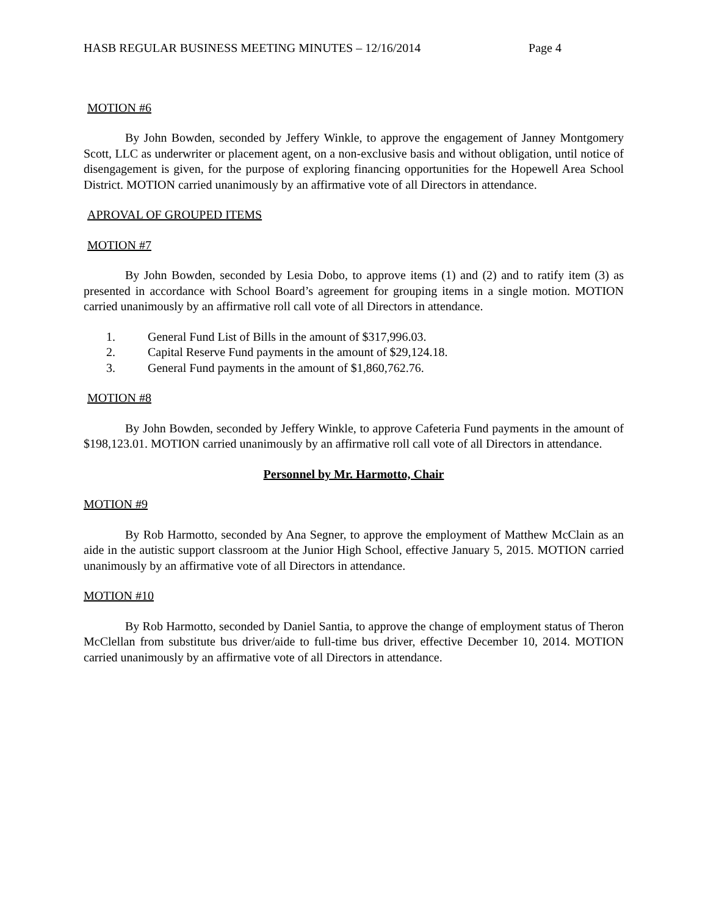HASB REGULAR BUSINESS MEETING MINUTES – 12/16/2014 Page 4
MOTION #6
By John Bowden, seconded by Jeffery Winkle, to approve the engagement of Janney Montgomery Scott, LLC as underwriter or placement agent, on a non-exclusive basis and without obligation, until notice of disengagement is given, for the purpose of exploring financing opportunities for the Hopewell Area School District. MOTION carried unanimously by an affirmative vote of all Directors in attendance.
APROVAL OF GROUPED ITEMS
MOTION #7
By John Bowden, seconded by Lesia Dobo, to approve items (1) and (2) and to ratify item (3) as presented in accordance with School Board’s agreement for grouping items in a single motion. MOTION carried unanimously by an affirmative roll call vote of all Directors in attendance.
1. General Fund List of Bills in the amount of $317,996.03.
2. Capital Reserve Fund payments in the amount of $29,124.18.
3. General Fund payments in the amount of $1,860,762.76.
MOTION #8
By John Bowden, seconded by Jeffery Winkle, to approve Cafeteria Fund payments in the amount of $198,123.01. MOTION carried unanimously by an affirmative roll call vote of all Directors in attendance.
Personnel by Mr. Harmotto, Chair
MOTION #9
By Rob Harmotto, seconded by Ana Segner, to approve the employment of Matthew McClain as an aide in the autistic support classroom at the Junior High School, effective January 5, 2015. MOTION carried unanimously by an affirmative vote of all Directors in attendance.
MOTION #10
By Rob Harmotto, seconded by Daniel Santia, to approve the change of employment status of Theron McClellan from substitute bus driver/aide to full-time bus driver, effective December 10, 2014. MOTION carried unanimously by an affirmative vote of all Directors in attendance.